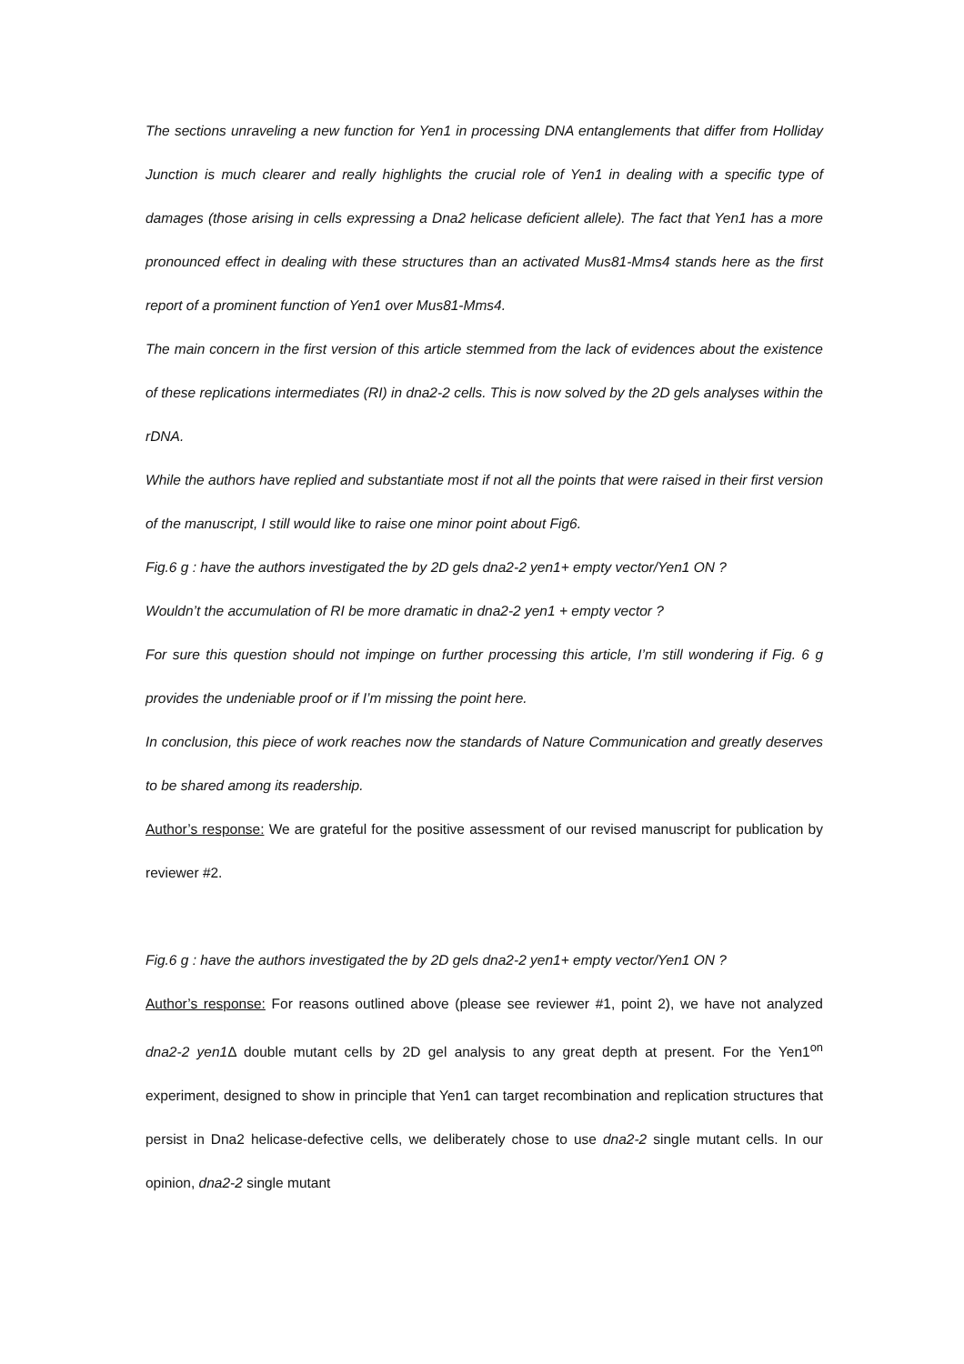The sections unraveling a new function for Yen1 in processing DNA entanglements that differ from Holliday Junction is much clearer and really highlights the crucial role of Yen1 in dealing with a specific type of damages (those arising in cells expressing a Dna2 helicase deficient allele). The fact that Yen1 has a more pronounced effect in dealing with these structures than an activated Mus81-Mms4 stands here as the first report of a prominent function of Yen1 over Mus81-Mms4.
The main concern in the first version of this article stemmed from the lack of evidences about the existence of these replications intermediates (RI) in dna2-2 cells. This is now solved by the 2D gels analyses within the rDNA.
While the authors have replied and substantiate most if not all the points that were raised in their first version of the manuscript, I still would like to raise one minor point about Fig6.
Fig.6 g : have the authors investigated the by 2D gels dna2-2 yen1+ empty vector/Yen1 ON ?
Wouldn’t the accumulation of RI be more dramatic in dna2-2 yen1 + empty vector ?
For sure this question should not impinge on further processing this article, I’m still wondering if Fig. 6 g provides the undeniable proof or if I’m missing the point here.
In conclusion, this piece of work reaches now the standards of Nature Communication and greatly deserves to be shared among its readership.
Author’s response: We are grateful for the positive assessment of our revised manuscript for publication by reviewer #2.
Fig.6 g : have the authors investigated the by 2D gels dna2-2 yen1+ empty vector/Yen1 ON ?
Author’s response: For reasons outlined above (please see reviewer #1, point 2), we have not analyzed dna2-2 yen1 Δ double mutant cells by 2D gel analysis to any great depth at present. For the Yen1<sup>on</sup> experiment, designed to show in principle that Yen1 can target recombination and replication structures that persist in Dna2 helicase-defective cells, we deliberately chose to use dna2-2 single mutant cells. In our opinion, dna2-2 single mutant